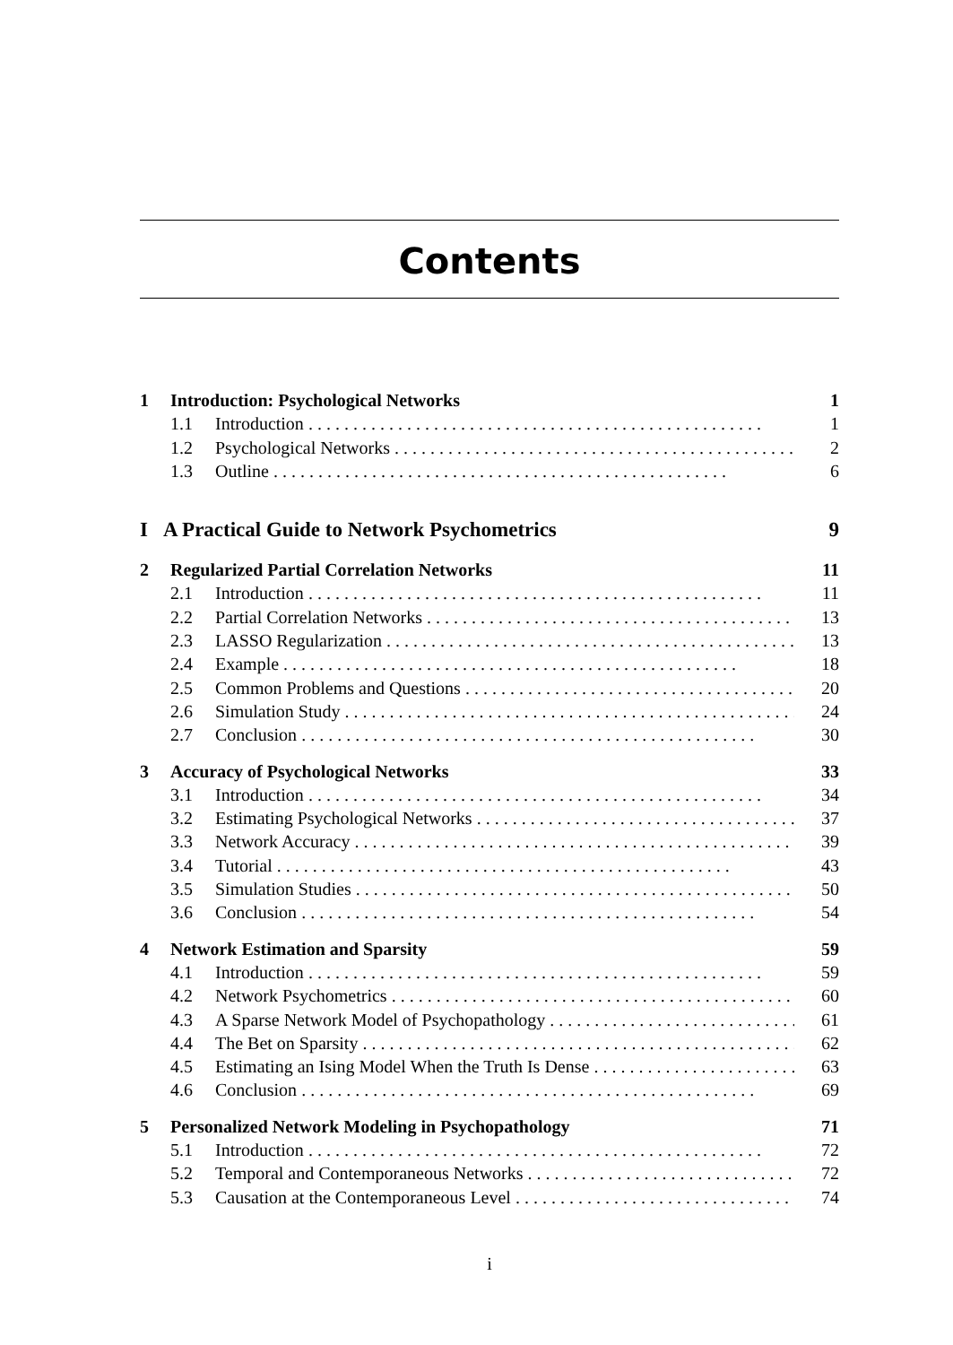Contents
1 Introduction: Psychological Networks 1
1.1 Introduction 1
1.2 Psychological Networks 2
1.3 Outline 6
I A Practical Guide to Network Psychometrics 9
2 Regularized Partial Correlation Networks 11
2.1 Introduction 11
2.2 Partial Correlation Networks 13
2.3 LASSO Regularization 13
2.4 Example 18
2.5 Common Problems and Questions 20
2.6 Simulation Study 24
2.7 Conclusion 30
3 Accuracy of Psychological Networks 33
3.1 Introduction 34
3.2 Estimating Psychological Networks 37
3.3 Network Accuracy 39
3.4 Tutorial 43
3.5 Simulation Studies 50
3.6 Conclusion 54
4 Network Estimation and Sparsity 59
4.1 Introduction 59
4.2 Network Psychometrics 60
4.3 A Sparse Network Model of Psychopathology 61
4.4 The Bet on Sparsity 62
4.5 Estimating an Ising Model When the Truth Is Dense 63
4.6 Conclusion 69
5 Personalized Network Modeling in Psychopathology 71
5.1 Introduction 72
5.2 Temporal and Contemporaneous Networks 72
5.3 Causation at the Contemporaneous Level 74
i